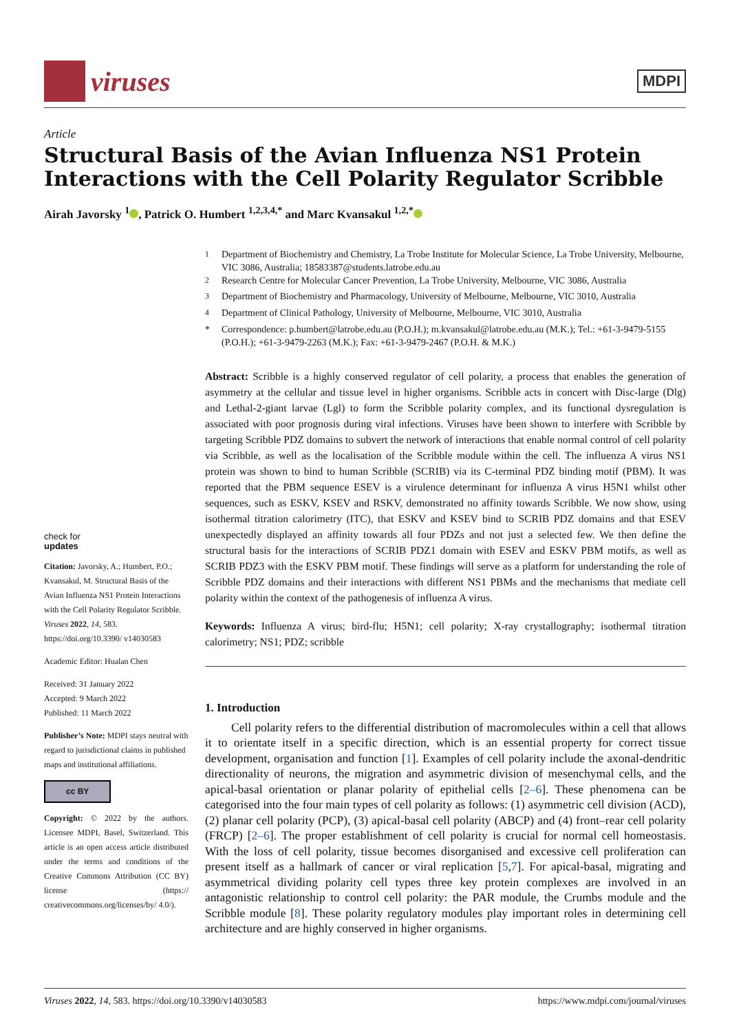viruses
MDPI
Article
Structural Basis of the Avian Influenza NS1 Protein Interactions with the Cell Polarity Regulator Scribble
Airah Javorsky <sup>1</sup> , Patrick O. Humbert <sup>1,2,3,4,*</sup> and Marc Kvansakul <sup>1,2,*</sup>
<sup>1</sup> Department of Biochemistry and Chemistry, La Trobe Institute for Molecular Science, La Trobe University, Melbourne, VIC 3086, Australia; 18583387@students.latrobe.edu.au
<sup>2</sup> Research Centre for Molecular Cancer Prevention, La Trobe University, Melbourne, VIC 3086, Australia
<sup>3</sup> Department of Biochemistry and Pharmacology, University of Melbourne, Melbourne, VIC 3010, Australia
<sup>4</sup> Department of Clinical Pathology, University of Melbourne, Melbourne, VIC 3010, Australia
* Correspondence: p.humbert@latrobe.edu.au (P.O.H.); m.kvansakul@latrobe.edu.au (M.K.); Tel.: +61-3-9479-5155 (P.O.H.); +61-3-9479-2263 (M.K.); Fax: +61-3-9479-2467 (P.O.H. & M.K.)
check for
updates
Citation: Javorsky, A.; Humbert, P.O.; Kvansakul, M. Structural Basis of the Avian Influenza NS1 Protein Interactions with the Cell Polarity Regulator Scribble. Viruses 2022, 14, 583. https://doi.org/10.3390/ v14030583
Academic Editor: Hualan Chen
Received: 31 January 2022
Accepted: 9 March 2022
Published: 11 March 2022
Publisher’s Note: MDPI stays neutral with regard to jurisdictional claims in published maps and institutional affiliations.
cc BY
Copyright: © 2022 by the authors. Licensee MDPI, Basel, Switzerland. This article is an open access article distributed under the terms and conditions of the Creative Commons Attribution (CC BY) license (https:// creativecommons.org/licenses/by/ 4.0/).
Abstract: Scribble is a highly conserved regulator of cell polarity, a process that enables the generation of asymmetry at the cellular and tissue level in higher organisms. Scribble acts in concert with Disc-large (Dlg) and Lethal-2-giant larvae (Lgl) to form the Scribble polarity complex, and its functional dysregulation is associated with poor prognosis during viral infections. Viruses have been shown to interfere with Scribble by targeting Scribble PDZ domains to subvert the network of interactions that enable normal control of cell polarity via Scribble, as well as the localisation of the Scribble module within the cell. The influenza A virus NS1 protein was shown to bind to human Scribble (SCRIB) via its C-terminal PDZ binding motif (PBM). It was reported that the PBM sequence ESEV is a virulence determinant for influenza A virus H5N1 whilst other sequences, such as ESKV, KSEV and RSKV, demonstrated no affinity towards Scribble. We now show, using isothermal titration calorimetry (ITC), that ESKV and KSEV bind to SCRIB PDZ domains and that ESEV unexpectedly displayed an affinity towards all four PDZs and not just a selected few. We then define the structural basis for the interactions of SCRIB PDZ1 domain with ESEV and ESKV PBM motifs, as well as SCRIB PDZ3 with the ESKV PBM motif. These findings will serve as a platform for understanding the role of Scribble PDZ domains and their interactions with different NS1 PBMs and the mechanisms that mediate cell polarity within the context of the pathogenesis of influenza A virus.
Keywords: Influenza A virus; bird-flu; H5N1; cell polarity; X-ray crystallography; isothermal titration calorimetry; NS1; PDZ; scribble
1. Introduction
Cell polarity refers to the differential distribution of macromolecules within a cell that allows it to orientate itself in a specific direction, which is an essential property for correct tissue development, organisation and function [1]. Examples of cell polarity include the axonal-dendritic directionality of neurons, the migration and asymmetric division of mesenchymal cells, and the apical-basal orientation or planar polarity of epithelial cells [2–6]. These phenomena can be categorised into the four main types of cell polarity as follows: (1) asymmetric cell division (ACD), (2) planar cell polarity (PCP), (3) apical-basal cell polarity (ABCP) and (4) front–rear cell polarity (FRCP) [2–6]. The proper establishment of cell polarity is crucial for normal cell homeostasis. With the loss of cell polarity, tissue becomes disorganised and excessive cell proliferation can present itself as a hallmark of cancer or viral replication [5,7]. For apical-basal, migrating and asymmetrical dividing polarity cell types three key protein complexes are involved in an antagonistic relationship to control cell polarity: the PAR module, the Crumbs module and the Scribble module [8]. These polarity regulatory modules play important roles in determining cell architecture and are highly conserved in higher organisms.
Viruses 2022, 14, 583. https://doi.org/10.3390/v14030583 https://www.mdpi.com/journal/viruses